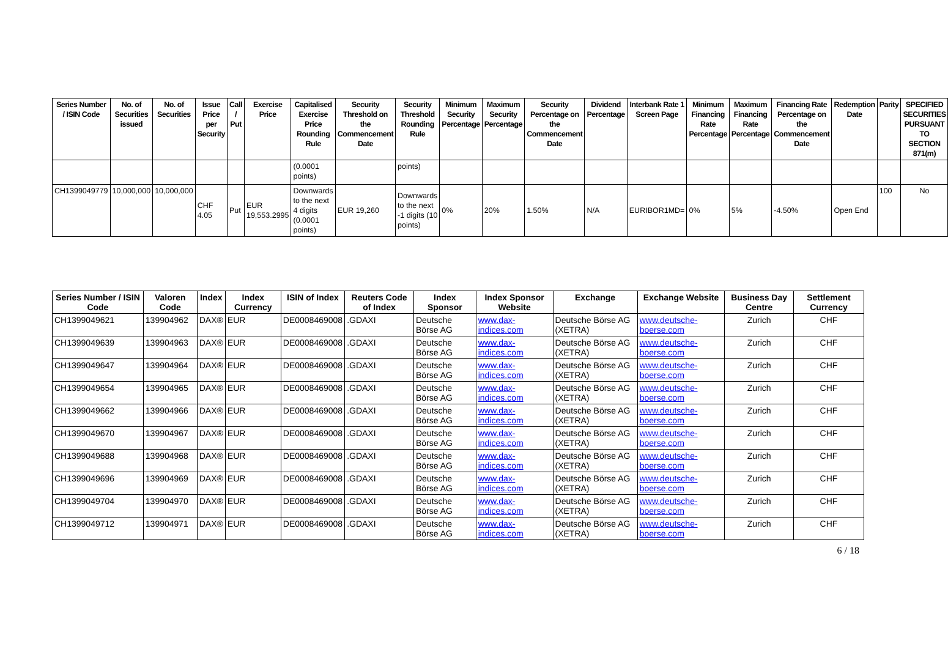| Series Number / ISIN Code | No. of Securities issued | No. of Securities | Issue Price per Security | Call / Put | Exercise Price | Capitalised Exercise Price Rounding Rule | Security Threshold on the Commencement Date | Security Threshold Rounding Rule | Minimum Security Percentage | Maximum Security Percentage | Security Percentage on the Commencement Date | Dividend Percentage | Interbank Rate 1 Screen Page | Minimum Financing Rate Percentage | Maximum Financing Rate Percentage | Financing Rate Percentage on the Commencement Date | Redemption Date | Parity | SPECIFIED SECURITIES PURSUANT TO SECTION 871(m) |
| --- | --- | --- | --- | --- | --- | --- | --- | --- | --- | --- | --- | --- | --- | --- | --- | --- | --- | --- | --- |
| | | | | | | (0.0001 points) | | points) | | | | | | | | | | | |
| CH1399049779 | 10,000,000 | 10,000,000 | CHF 4.05 | Put | EUR 19,553.2995 | Downwards to the next 4 digits (0.0001 points) | EUR 19,260 | Downwards to the next -1 digits (10 points) | 0% | 20% | 1.50% | N/A | EURIBOR1MD= | 0% | 5% | -4.50% | Open End | 100 | No |
| Series Number / ISIN Code | Valoren Code | Index | Index Currency | ISIN of Index | Reuters Code of Index | Index Sponsor | Index Sponsor Website | Exchange | Exchange Website | Business Day Centre | Settlement Currency |
| --- | --- | --- | --- | --- | --- | --- | --- | --- | --- | --- | --- |
| CH1399049621 | 139904962 | DAX® | EUR | DE0008469008 | .GDAXI | Deutsche Börse AG | www.dax-indices.com | Deutsche Börse AG (XETRA) | www.deutsche-boerse.com | Zurich | CHF |
| CH1399049639 | 139904963 | DAX® | EUR | DE0008469008 | .GDAXI | Deutsche Börse AG | www.dax-indices.com | Deutsche Börse AG (XETRA) | www.deutsche-boerse.com | Zurich | CHF |
| CH1399049647 | 139904964 | DAX® | EUR | DE0008469008 | .GDAXI | Deutsche Börse AG | www.dax-indices.com | Deutsche Börse AG (XETRA) | www.deutsche-boerse.com | Zurich | CHF |
| CH1399049654 | 139904965 | DAX® | EUR | DE0008469008 | .GDAXI | Deutsche Börse AG | www.dax-indices.com | Deutsche Börse AG (XETRA) | www.deutsche-boerse.com | Zurich | CHF |
| CH1399049662 | 139904966 | DAX® | EUR | DE0008469008 | .GDAXI | Deutsche Börse AG | www.dax-indices.com | Deutsche Börse AG (XETRA) | www.deutsche-boerse.com | Zurich | CHF |
| CH1399049670 | 139904967 | DAX® | EUR | DE0008469008 | .GDAXI | Deutsche Börse AG | www.dax-indices.com | Deutsche Börse AG (XETRA) | www.deutsche-boerse.com | Zurich | CHF |
| CH1399049688 | 139904968 | DAX® | EUR | DE0008469008 | .GDAXI | Deutsche Börse AG | www.dax-indices.com | Deutsche Börse AG (XETRA) | www.deutsche-boerse.com | Zurich | CHF |
| CH1399049696 | 139904969 | DAX® | EUR | DE0008469008 | .GDAXI | Deutsche Börse AG | www.dax-indices.com | Deutsche Börse AG (XETRA) | www.deutsche-boerse.com | Zurich | CHF |
| CH1399049704 | 139904970 | DAX® | EUR | DE0008469008 | .GDAXI | Deutsche Börse AG | www.dax-indices.com | Deutsche Börse AG (XETRA) | www.deutsche-boerse.com | Zurich | CHF |
| CH1399049712 | 139904971 | DAX® | EUR | DE0008469008 | .GDAXI | Deutsche Börse AG | www.dax-indices.com | Deutsche Börse AG (XETRA) | www.deutsche-boerse.com | Zurich | CHF |
6 / 18